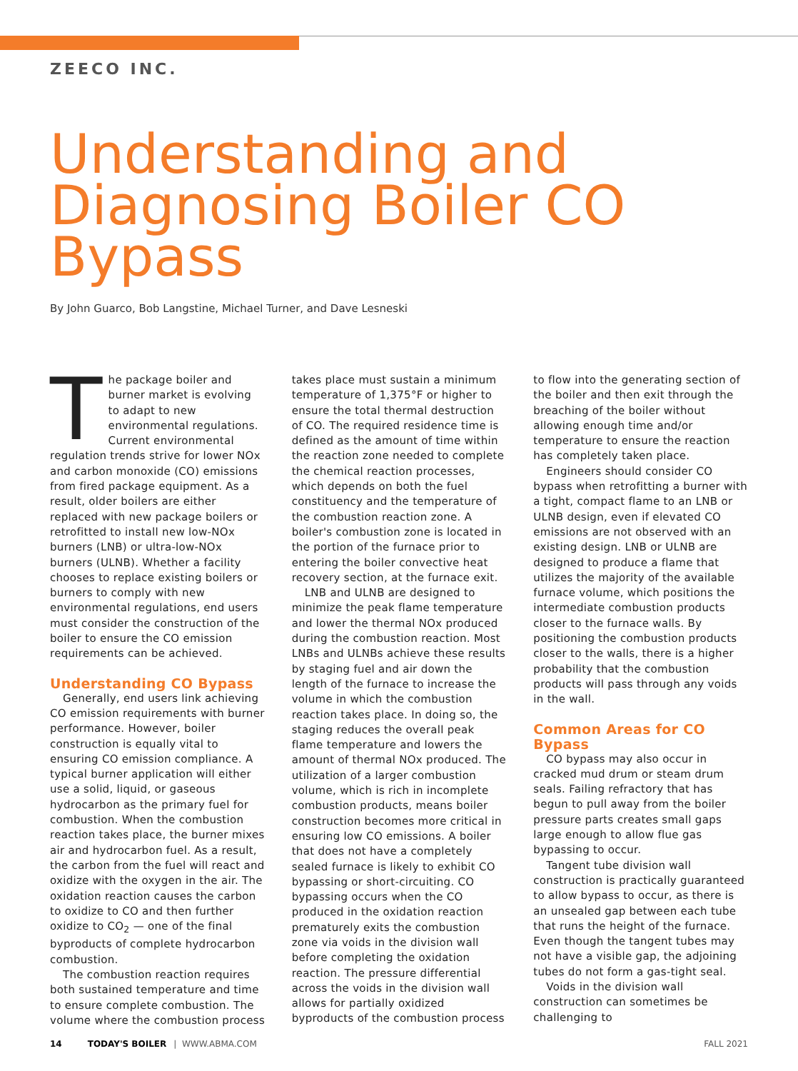ZEECO INC.
Understanding and Diagnosing Boiler CO Bypass
By John Guarco, Bob Langstine, Michael Turner, and Dave Lesneski
The package boiler and burner market is evolving to adapt to new environmental regulations. Current environmental regulation trends strive for lower NOx and carbon monoxide (CO) emissions from fired package equipment. As a result, older boilers are either replaced with new package boilers or retrofitted to install new low-NOx burners (LNB) or ultra-low-NOx burners (ULNB). Whether a facility chooses to replace existing boilers or burners to comply with new environmental regulations, end users must consider the construction of the boiler to ensure the CO emission requirements can be achieved.
Understanding CO Bypass
Generally, end users link achieving CO emission requirements with burner performance. However, boiler construction is equally vital to ensuring CO emission compliance. A typical burner application will either use a solid, liquid, or gaseous hydrocarbon as the primary fuel for combustion. When the combustion reaction takes place, the burner mixes air and hydrocarbon fuel. As a result, the carbon from the fuel will react and oxidize with the oxygen in the air. The oxidation reaction causes the carbon to oxidize to CO and then further oxidize to CO<sub>2</sub> — one of the final byproducts of complete hydrocarbon combustion.
The combustion reaction requires both sustained temperature and time to ensure complete combustion. The volume where the combustion process takes place must sustain a minimum temperature of 1,375°F or higher to ensure the total thermal destruction of CO. The required residence time is defined as the amount of time within the reaction zone needed to complete the chemical reaction processes, which depends on both the fuel constituency and the temperature of the combustion reaction zone. A boiler's combustion zone is located in the portion of the furnace prior to entering the boiler convective heat recovery section, at the furnace exit.
LNB and ULNB are designed to minimize the peak flame temperature and lower the thermal NOx produced during the combustion reaction. Most LNBs and ULNBs achieve these results by staging fuel and air down the length of the furnace to increase the volume in which the combustion reaction takes place. In doing so, the staging reduces the overall peak flame temperature and lowers the amount of thermal NOx produced. The utilization of a larger combustion volume, which is rich in incomplete combustion products, means boiler construction becomes more critical in ensuring low CO emissions. A boiler that does not have a completely sealed furnace is likely to exhibit CO bypassing or short-circuiting. CO bypassing occurs when the CO produced in the oxidation reaction prematurely exits the combustion zone via voids in the division wall before completing the oxidation reaction. The pressure differential across the voids in the division wall allows for partially oxidized byproducts of the combustion process to flow into the generating section of the boiler and then exit through the breaching of the boiler without allowing enough time and/or temperature to ensure the reaction has completely taken place.
Engineers should consider CO bypass when retrofitting a burner with a tight, compact flame to an LNB or ULNB design, even if elevated CO emissions are not observed with an existing design. LNB or ULNB are designed to produce a flame that utilizes the majority of the available furnace volume, which positions the intermediate combustion products closer to the furnace walls. By positioning the combustion products closer to the walls, there is a higher probability that the combustion products will pass through any voids in the wall.
Common Areas for CO Bypass
CO bypass may also occur in cracked mud drum or steam drum seals. Failing refractory that has begun to pull away from the boiler pressure parts creates small gaps large enough to allow flue gas bypassing to occur.
Tangent tube division wall construction is practically guaranteed to allow bypass to occur, as there is an unsealed gap between each tube that runs the height of the furnace. Even though the tangent tubes may not have a visible gap, the adjoining tubes do not form a gas-tight seal.
Voids in the division wall construction can sometimes be challenging to
14 TODAY'S BOILER | WWW.ABMA.COM FALL 2021